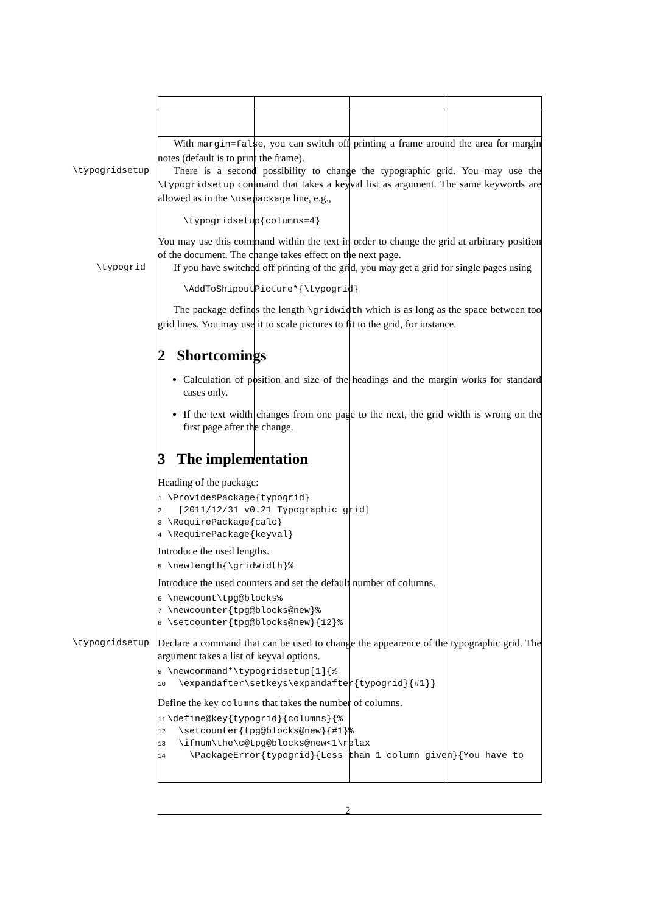With margin=false, you can switch off printing a frame around the area for margin notes (default is to print the frame).
\typogridsetup
There is a second possibility to change the typographic grid. You may use the \typogridsetup command that takes a keyval list as argument. The same keywords are allowed as in the \usepackage line, e.g.,
\typogridsetup{columns=4}
You may use this command within the text in order to change the grid at arbitrary position of the document. The change takes effect on the next page.
\typogrid
If you have switched off printing of the grid, you may get a grid for single pages using
\AddToShipoutPicture*{\typogrid}
The package defines the length \gridwidth which is as long as the space between too grid lines. You may use it to scale pictures to fit to the grid, for instance.
2 Shortcomings
Calculation of position and size of the headings and the margin works for standard cases only.
If the text width changes from one page to the next, the grid width is wrong on the first page after the change.
3 The implementation
Heading of the package:
1 \ProvidesPackage{typogrid}
2 [2011/12/31 v0.21 Typographic grid]
3 \RequirePackage{calc}
4 \RequirePackage{keyval}
Introduce the used lengths.
5 \newlength{\gridwidth}%
Introduce the used counters and set the default number of columns.
6 \newcount\tpg@blocks%
7 \newcounter{tpg@blocks@new}%
8 \setcounter{tpg@blocks@new}{12}%
\typogridsetup
Declare a command that can be used to change the appearence of the typographic grid. The argument takes a list of keyval options.
9 \newcommand*\typogridsetup[1]{%
10 \expandafter\setkeys\expandafter{typogrid}{#1}}
Define the key columns that takes the number of columns.
11 \define@key{typogrid}{columns}{%
12 \setcounter{tpg@blocks@new}{#1}%
13 \ifnum\the\c@tpg@blocks@new<1\relax
14 \PackageError{typogrid}{Less than 1 column given}{You have to
2